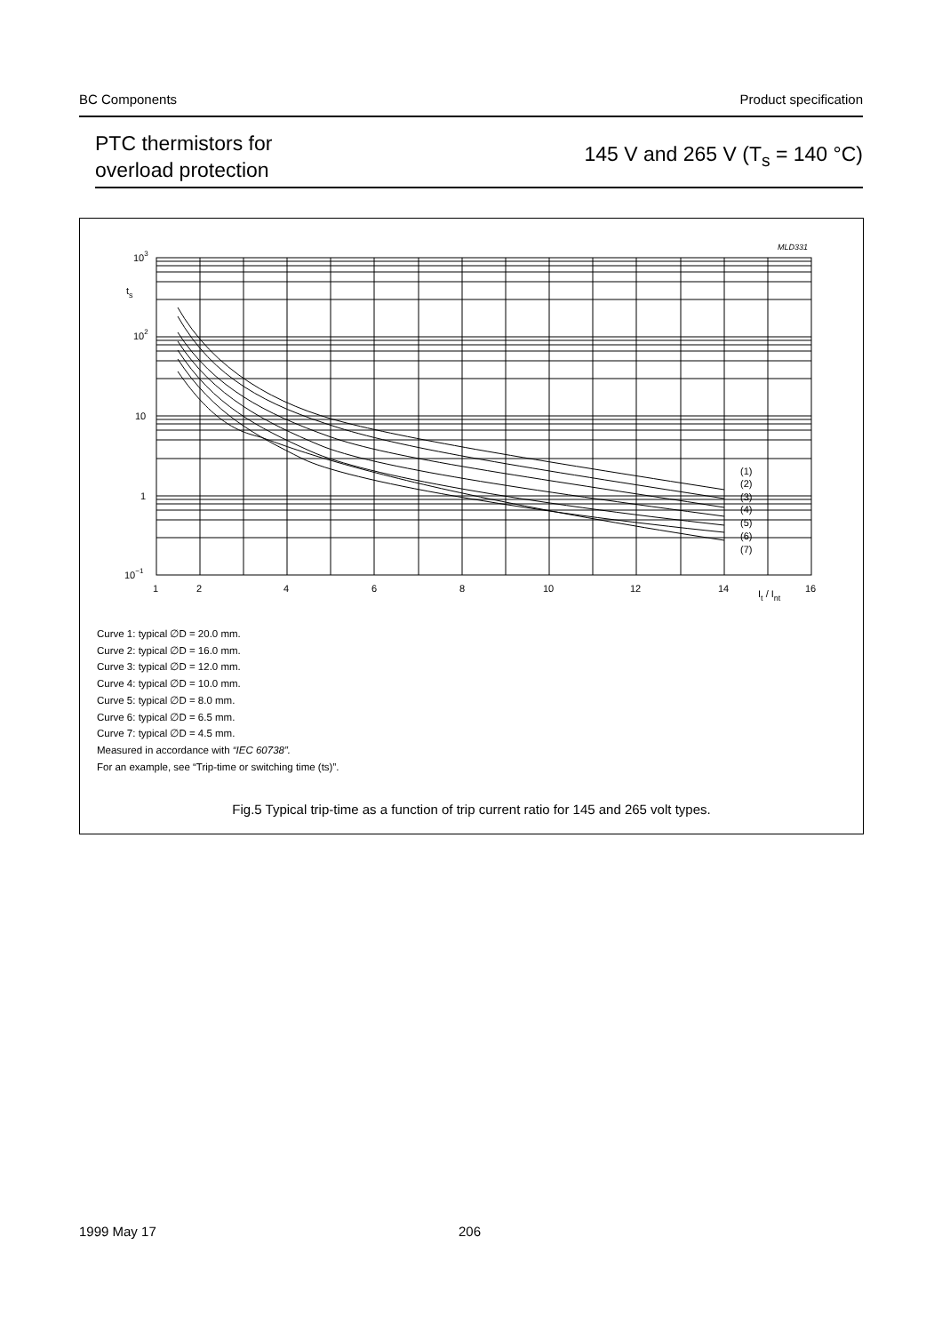BC Components Product specification
PTC thermistors for
overload protection
145 V and 265 V (T<sub>s</sub> = 140 °C)
103
ts
102
10
1
10−1
1
2
4
6
8
10
12
14
16
It / Int
MLD331
(1)
(2)
(3)
(4)
(5)
(6)
(7)
Curve 1: typical ∅D = 20.0 mm.
Curve 2: typical ∅D = 16.0 mm.
Curve 3: typical ∅D = 12.0 mm.
Curve 4: typical ∅D = 10.0 mm.
Curve 5: typical ∅D = 8.0 mm.
Curve 6: typical ∅D = 6.5 mm.
Curve 7: typical ∅D = 4.5 mm.
Measured in accordance with “IEC 60738”.
For an example, see “Trip-time or switching time (ts)”.
Fig.5 Typical trip-time as a function of trip current ratio for 145 and 265 volt types.
1999 May 17 206